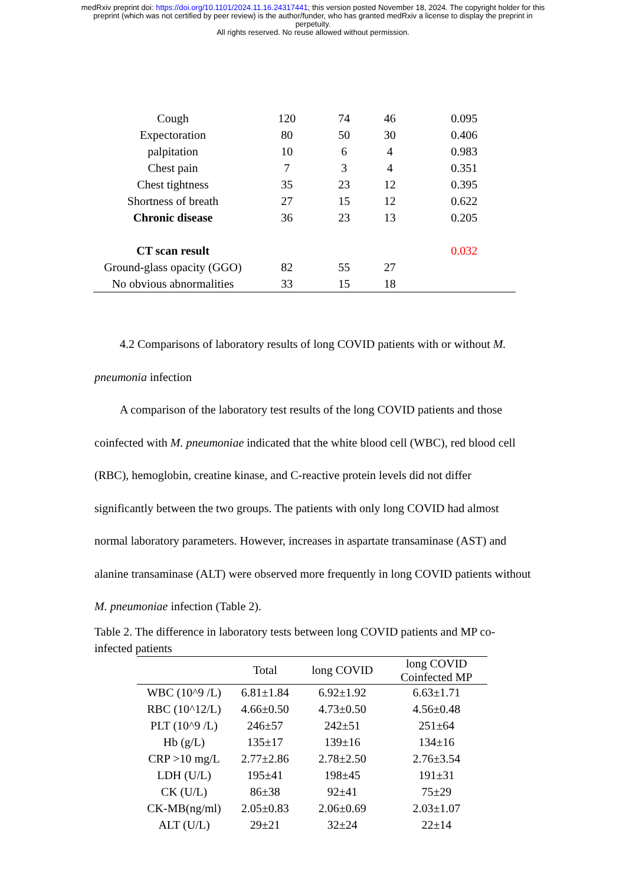medRxiv preprint doi: https://doi.org/10.1101/2024.11.16.24317441; this version posted November 18, 2024. The copyright holder for this
preprint (which was not certified by peer review) is the author/funder, who has granted medRxiv a license to display the preprint in
perpetuity.
All rights reserved. No reuse allowed without permission.
| Cough | 120 | 74 | 46 | 0.095 |
| Expectoration | 80 | 50 | 30 | 0.406 |
| palpitation | 10 | 6 | 4 | 0.983 |
| Chest pain | 7 | 3 | 4 | 0.351 |
| Chest tightness | 35 | 23 | 12 | 0.395 |
| Shortness of breath | 27 | 15 | 12 | 0.622 |
| Chronic disease | 36 | 23 | 13 | 0.205 |
| CT scan result | | | | 0.032 |
| Ground-glass opacity (GGO) | 82 | 55 | 27 | |
| No obvious abnormalities | 33 | 15 | 18 | |
4.2 Comparisons of laboratory results of long COVID patients with or without M. pneumonia infection
A comparison of the laboratory test results of the long COVID patients and those coinfected with M. pneumoniae indicated that the white blood cell (WBC), red blood cell (RBC), hemoglobin, creatine kinase, and C-reactive protein levels did not differ significantly between the two groups. The patients with only long COVID had almost normal laboratory parameters. However, increases in aspartate transaminase (AST) and alanine transaminase (ALT) were observed more frequently in long COVID patients without M. pneumoniae infection (Table 2).
Table 2. The difference in laboratory tests between long COVID patients and MP co-infected patients
| | Total | long COVID | long COVID Coinfected MP |
| --- | --- | --- | --- |
| WBC (10^9 /L) | 6.81±1.84 | 6.92±1.92 | 6.63±1.71 |
| RBC (10^12/L) | 4.66±0.50 | 4.73±0.50 | 4.56±0.48 |
| PLT (10^9 /L) | 246±57 | 242±51 | 251±64 |
| Hb (g/L) | 135±17 | 139±16 | 134±16 |
| CRP >10 mg/L | 2.77±2.86 | 2.78±2.50 | 2.76±3.54 |
| LDH (U/L) | 195±41 | 198±45 | 191±31 |
| CK (U/L) | 86±38 | 92±41 | 75±29 |
| CK-MB(ng/ml) | 2.05±0.83 | 2.06±0.69 | 2.03±1.07 |
| ALT (U/L) | 29±21 | 32±24 | 22±14 |